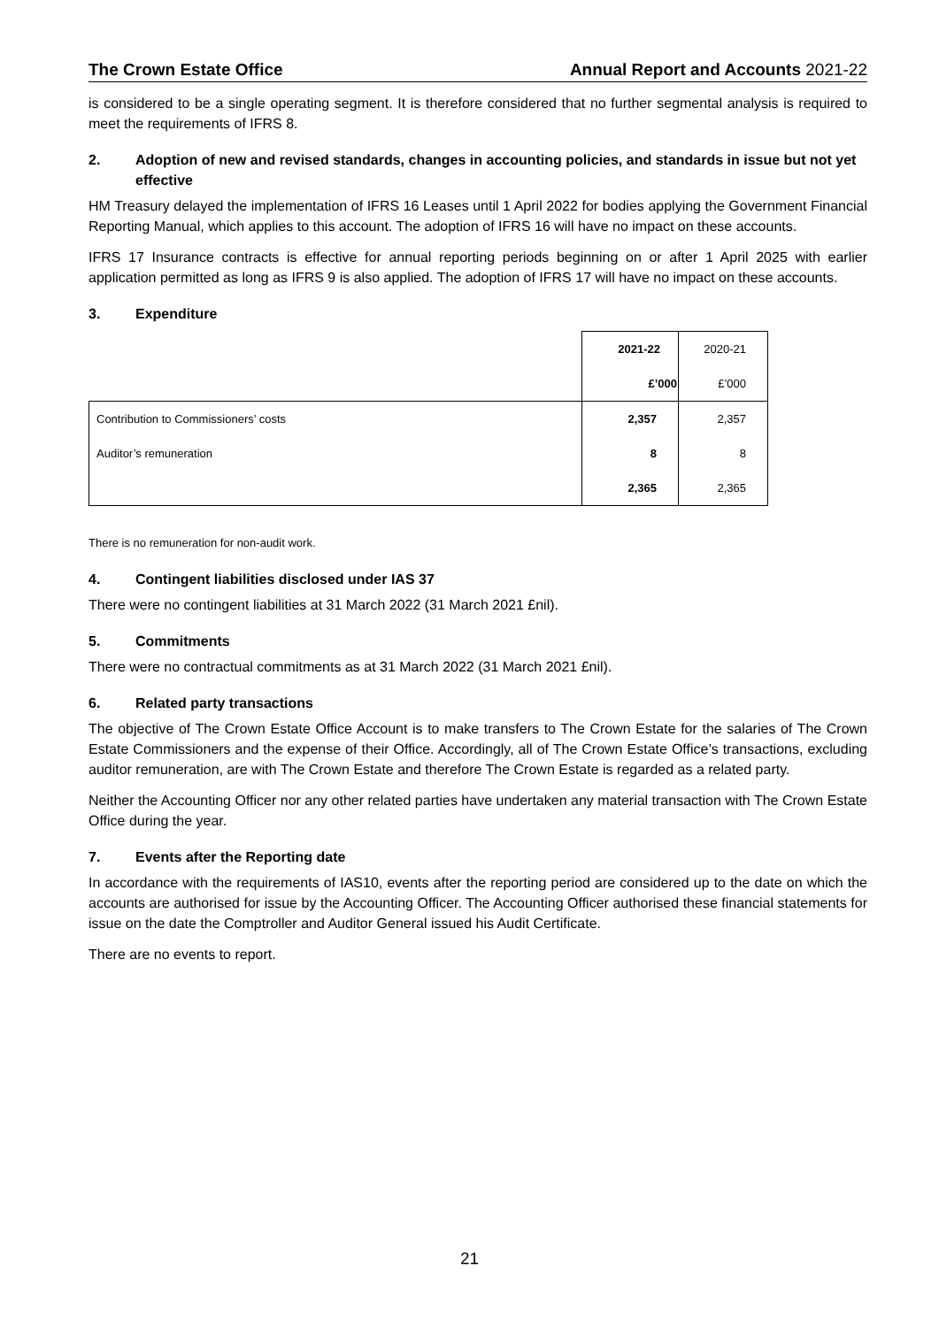The Crown Estate Office Annual Report and Accounts 2021-22
is considered to be a single operating segment. It is therefore considered that no further segmental analysis is required to meet the requirements of IFRS 8.
2. Adoption of new and revised standards, changes in accounting policies, and standards in issue but not yet effective
HM Treasury delayed the implementation of IFRS 16 Leases until 1 April 2022 for bodies applying the Government Financial Reporting Manual, which applies to this account. The adoption of IFRS 16 will have no impact on these accounts.
IFRS 17 Insurance contracts is effective for annual reporting periods beginning on or after 1 April 2025 with earlier application permitted as long as IFRS 9 is also applied. The adoption of IFRS 17 will have no impact on these accounts.
3. Expenditure
| | 2021-22 | 2020-21 |
| | £’000 | £’000 |
| Contribution to Commissioners’ costs | 2,357 | 2,357 |
| Auditor’s remuneration | 8 | 8 |
| | 2,365 | 2,365 |
There is no remuneration for non-audit work.
4. Contingent liabilities disclosed under IAS 37
There were no contingent liabilities at 31 March 2022 (31 March 2021 £nil).
5. Commitments
There were no contractual commitments as at 31 March 2022 (31 March 2021 £nil).
6. Related party transactions
The objective of The Crown Estate Office Account is to make transfers to The Crown Estate for the salaries of The Crown Estate Commissioners and the expense of their Office. Accordingly, all of The Crown Estate Office’s transactions, excluding auditor remuneration, are with The Crown Estate and therefore The Crown Estate is regarded as a related party.
Neither the Accounting Officer nor any other related parties have undertaken any material transaction with The Crown Estate Office during the year.
7. Events after the Reporting date
In accordance with the requirements of IAS10, events after the reporting period are considered up to the date on which the accounts are authorised for issue by the Accounting Officer. The Accounting Officer authorised these financial statements for issue on the date the Comptroller and Auditor General issued his Audit Certificate.
There are no events to report.
21